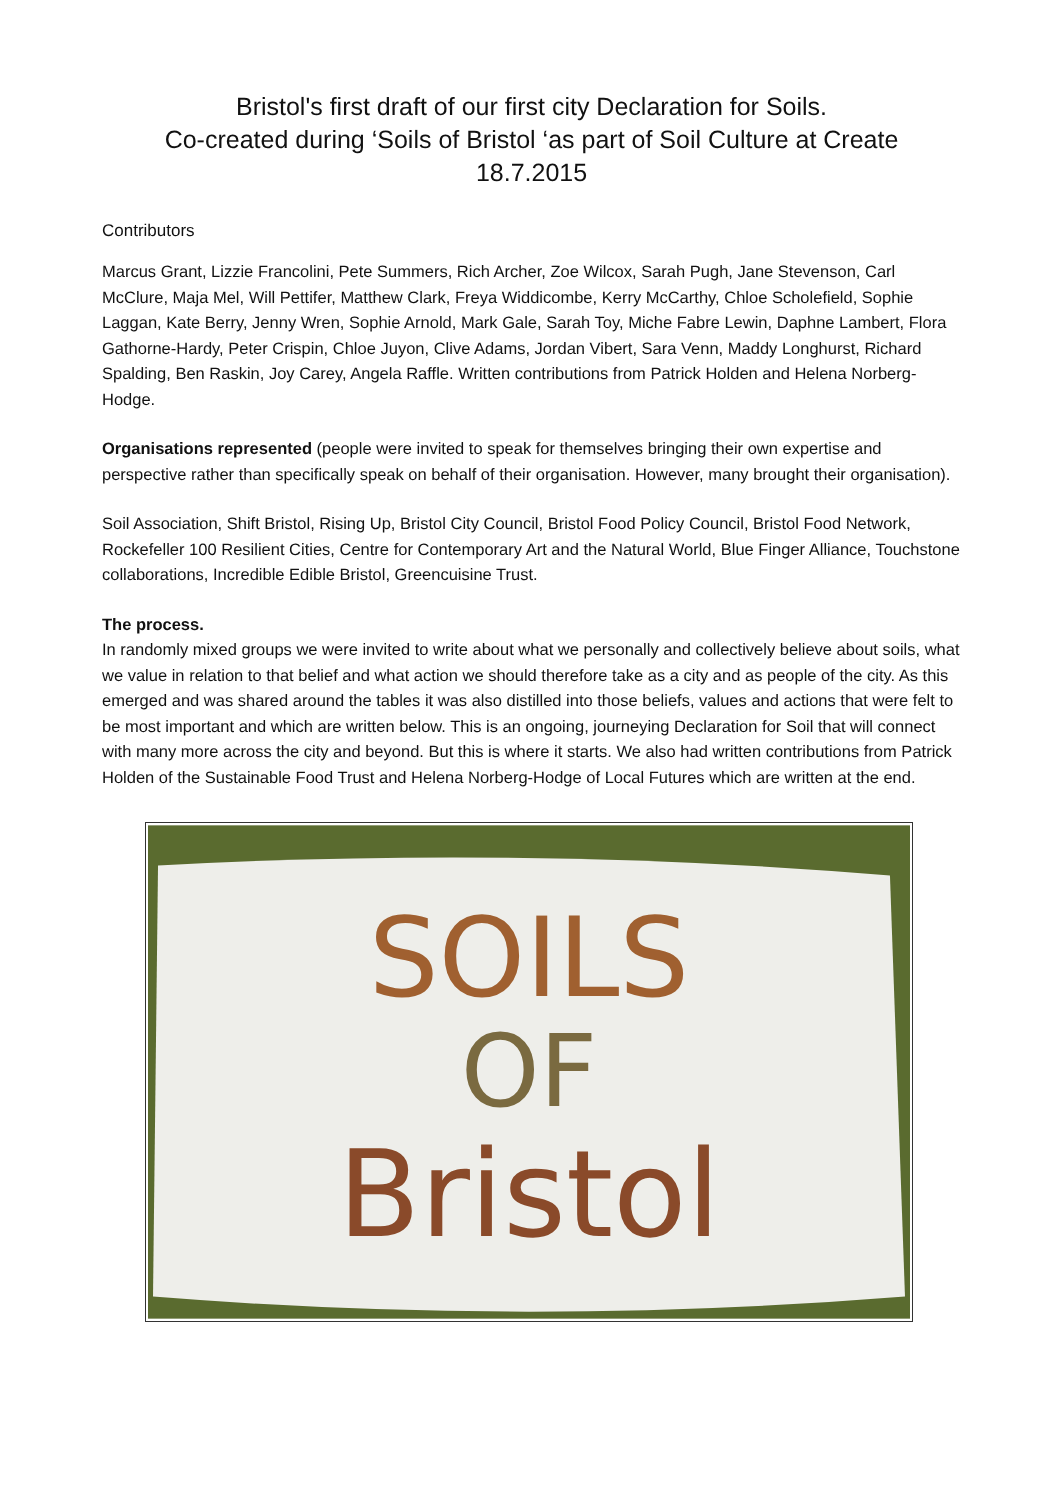Bristol's first draft of our first city Declaration for Soils.
Co-created during ‘Soils of Bristol ‘as part of Soil Culture at Create
18.7.2015
Contributors
Marcus Grant, Lizzie Francolini, Pete Summers, Rich Archer, Zoe Wilcox, Sarah Pugh, Jane Stevenson, Carl McClure, Maja Mel, Will Pettifer, Matthew Clark, Freya Widdicombe, Kerry McCarthy, Chloe Scholefield, Sophie Laggan, Kate Berry, Jenny Wren, Sophie Arnold, Mark Gale, Sarah Toy, Miche Fabre Lewin, Daphne Lambert, Flora Gathorne-Hardy, Peter Crispin, Chloe Juyon, Clive Adams, Jordan Vibert, Sara Venn, Maddy Longhurst, Richard Spalding, Ben Raskin, Joy Carey, Angela Raffle. Written contributions from Patrick Holden and Helena Norberg-Hodge.
Organisations represented (people were invited to speak for themselves bringing their own expertise and perspective rather than specifically speak on behalf of their organisation. However, many brought their organisation).
Soil Association, Shift Bristol, Rising Up, Bristol City Council, Bristol Food Policy Council, Bristol Food Network, Rockefeller 100 Resilient Cities, Centre for Contemporary Art and the Natural World, Blue Finger Alliance, Touchstone collaborations, Incredible Edible Bristol, Greencuisine Trust.
The process.
In randomly mixed groups we were invited to write about what we personally and collectively believe about soils, what we value in relation to that belief and what action we should therefore take as a city and as people of the city. As this emerged and was shared around the tables it was also distilled into those beliefs, values and actions that were felt to be most important and which are written below. This is an ongoing, journeying Declaration for Soil that will connect with many more across the city and beyond. But this is where it starts. We also had written contributions from Patrick Holden of the Sustainable Food Trust and Helena Norberg-Hodge of Local Futures which are written at the end.
SOILS
OF
Bristol